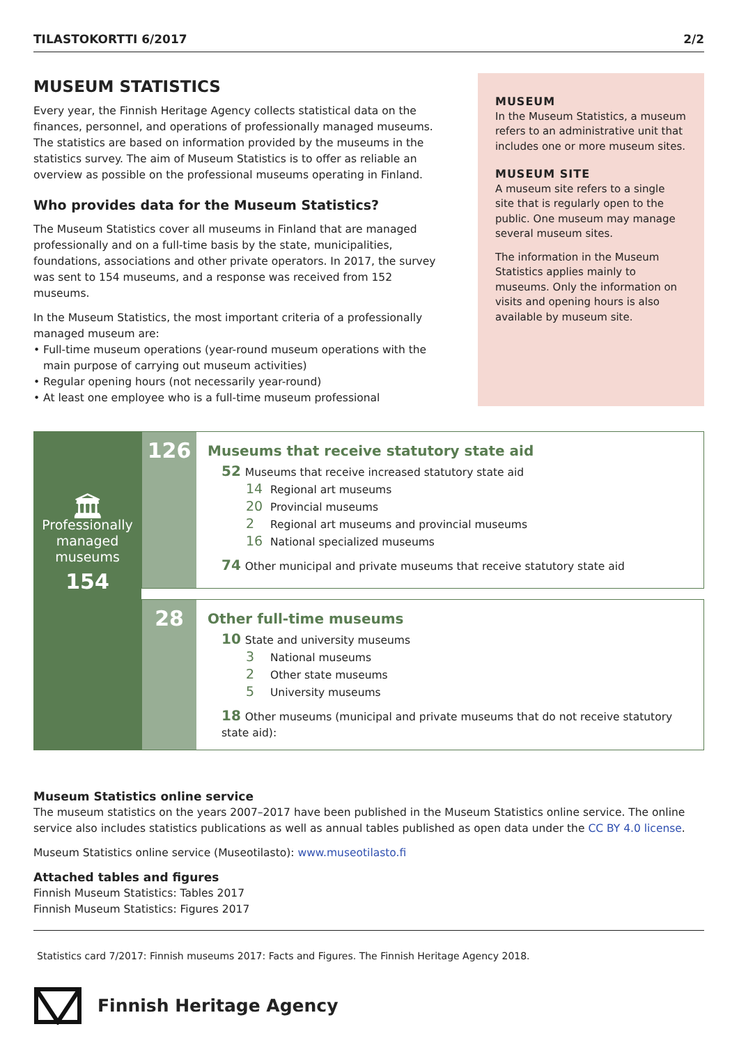TILASTOKORTTI 6/2017 2/2
MUSEUM STATISTICS
Every year, the Finnish Heritage Agency collects statistical data on the finances, personnel, and operations of professionally managed museums. The statistics are based on information provided by the museums in the statistics survey. The aim of Museum Statistics is to offer as reliable an overview as possible on the professional museums operating in Finland.
Who provides data for the Museum Statistics?
The Museum Statistics cover all museums in Finland that are managed professionally and on a full-time basis by the state, municipalities, foundations, associations and other private operators. In 2017, the survey was sent to 154 museums, and a response was received from 152 museums.
In the Museum Statistics, the most important criteria of a professionally managed museum are:
• Full-time museum operations (year-round museum operations with the main purpose of carrying out museum activities)
• Regular opening hours (not necessarily year-round)
• At least one employee who is a full-time museum professional
MUSEUM
In the Museum Statistics, a museum refers to an administrative unit that includes one or more museum sites.
MUSEUM SITE
A museum site refers to a single site that is regularly open to the public. One museum may manage several museum sites.
The information in the Museum Statistics applies mainly to museums. Only the information on visits and opening hours is also available by museum site.
🏛
Professionally
managed
museums
154
126
Museums that receive statutory state aid
52 Museums that receive increased statutory state aid
14 Regional art museums
20 Provincial museums
2 Regional art museums and provincial museums
16 National specialized museums
74 Other municipal and private museums that receive statutory state aid
28
Other full-time museums
10 State and university museums
3 National museums
2 Other state museums
5 University museums
18 Other museums (municipal and private museums that do not receive statutory state aid):
Museum Statistics online service
The museum statistics on the years 2007–2017 have been published in the Museum Statistics online service. The online service also includes statistics publications as well as annual tables published as open data under the CC BY 4.0 license.
Museum Statistics online service (Museotilasto): www.museotilasto.fi
Attached tables and figures
Finnish Museum Statistics: Tables 2017
Finnish Museum Statistics: Figures 2017
Statistics card 7/2017: Finnish museums 2017: Facts and Figures. The Finnish Heritage Agency 2018.
Finnish Heritage Agency